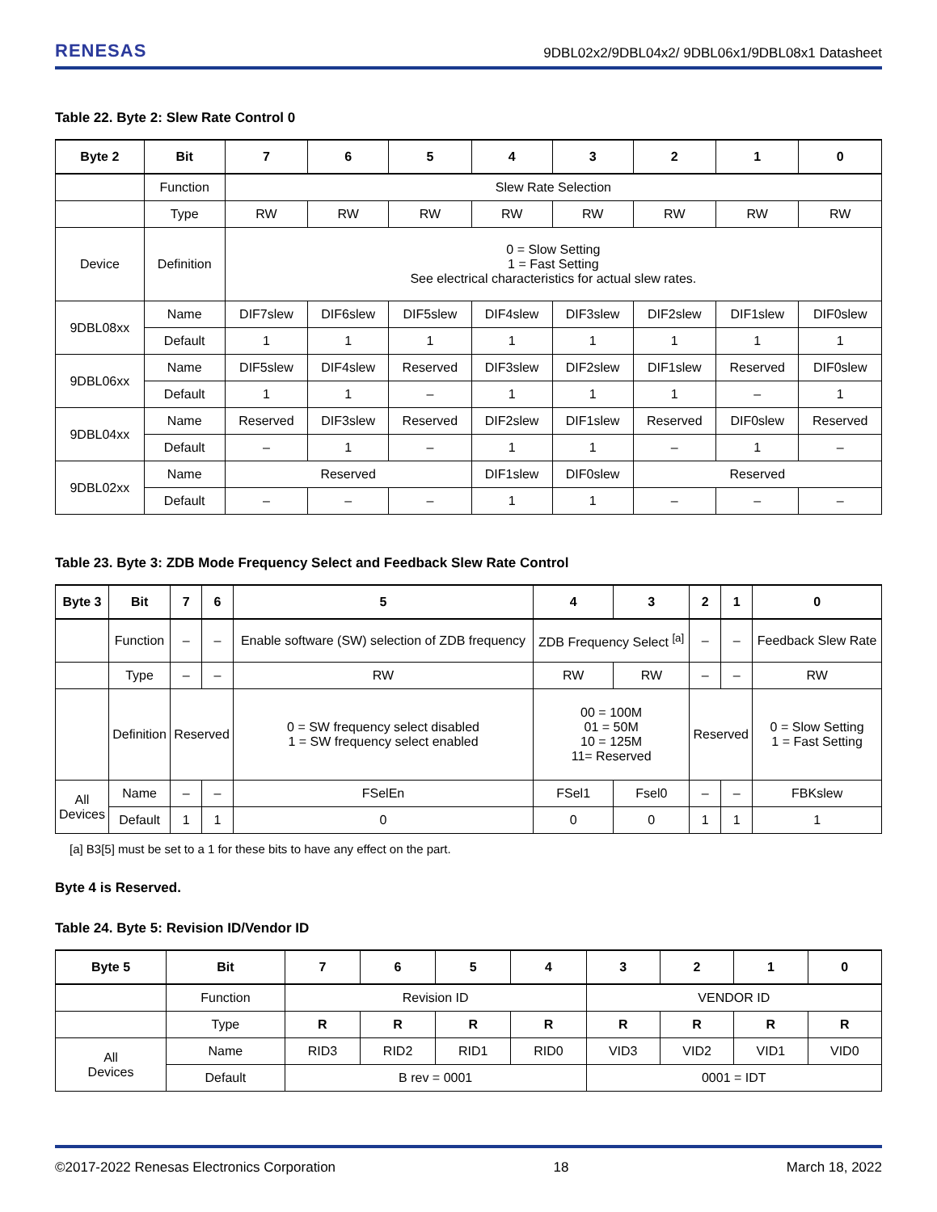RENESAS 9DBL02x2/9DBL04x2/ 9DBL06x1/9DBL08x1 Datasheet
Table 22. Byte 2: Slew Rate Control 0
| Byte 2 | Bit | 7 | 6 | 5 | 4 | 3 | 2 | 1 | 0 |
| --- | --- | --- | --- | --- | --- | --- | --- | --- | --- |
| | Function | Slew Rate Selection | | | | | | | |
| | Type | RW | RW | RW | RW | RW | RW | RW | RW |
| Device | Definition | 0 = Slow Setting 1 = Fast Setting See electrical characteristics for actual slew rates. | | | | | | | |
| 9DBL08xx | Name | DIF7slew | DIF6slew | DIF5slew | DIF4slew | DIF3slew | DIF2slew | DIF1slew | DIF0slew |
| | Default | 1 | 1 | 1 | 1 | 1 | 1 | 1 | 1 |
| 9DBL06xx | Name | DIF5slew | DIF4slew | Reserved | DIF3slew | DIF2slew | DIF1slew | Reserved | DIF0slew |
| | Default | 1 | 1 | – | 1 | 1 | 1 | – | 1 |
| 9DBL04xx | Name | Reserved | DIF3slew | Reserved | DIF2slew | DIF1slew | Reserved | DIF0slew | Reserved |
| | Default | – | 1 | – | 1 | 1 | – | 1 | – |
| 9DBL02xx | Name | Reserved | | | DIF1slew | DIF0slew | Reserved | | |
| | Default | – | – | – | 1 | 1 | – | – | – |
Table 23. Byte 3: ZDB Mode Frequency Select and Feedback Slew Rate Control
| Byte 3 | Bit | 7 | 6 | 5 | 4 | 3 | 2 | 1 | 0 |
| --- | --- | --- | --- | --- | --- | --- | --- | --- | --- |
| | Function | – | – | Enable software (SW) selection of ZDB frequency | ZDB Frequency Select <sup>[a]</sup> | | – | – | Feedback Slew Rate |
| | Type | – | – | RW | RW | RW | – | – | RW |
| | Definition | Reserved | | 0 = SW frequency select disabled 1 = SW frequency select enabled | 00 = 100M 01 = 50M 10 = 125M 11= Reserved | | Reserved | | 0 = Slow Setting 1 = Fast Setting |
| All Devices | Name | – | – | FSelEn | FSel1 | Fsel0 | – | – | FBKslew |
| | Default | 1 | 1 | 0 | 0 | 0 | 1 | 1 | 1 |
[a] B3[5] must be set to a 1 for these bits to have any effect on the part.
Byte 4 is Reserved.
Table 24. Byte 5: Revision ID/Vendor ID
| Byte 5 | Bit | 7 | 6 | 5 | 4 | 3 | 2 | 1 | 0 |
| --- | --- | --- | --- | --- | --- | --- | --- | --- | --- |
| | Function | Revision ID | | | | VENDOR ID | | | |
| | Type | R | R | R | R | R | R | R | R |
| All Devices | Name | RID3 | RID2 | RID1 | RID0 | VID3 | VID2 | VID1 | VID0 |
| | Default | B rev = 0001 | | | | 0001 = IDT | | | |
©2017-2022 Renesas Electronics Corporation 18 March 18, 2022